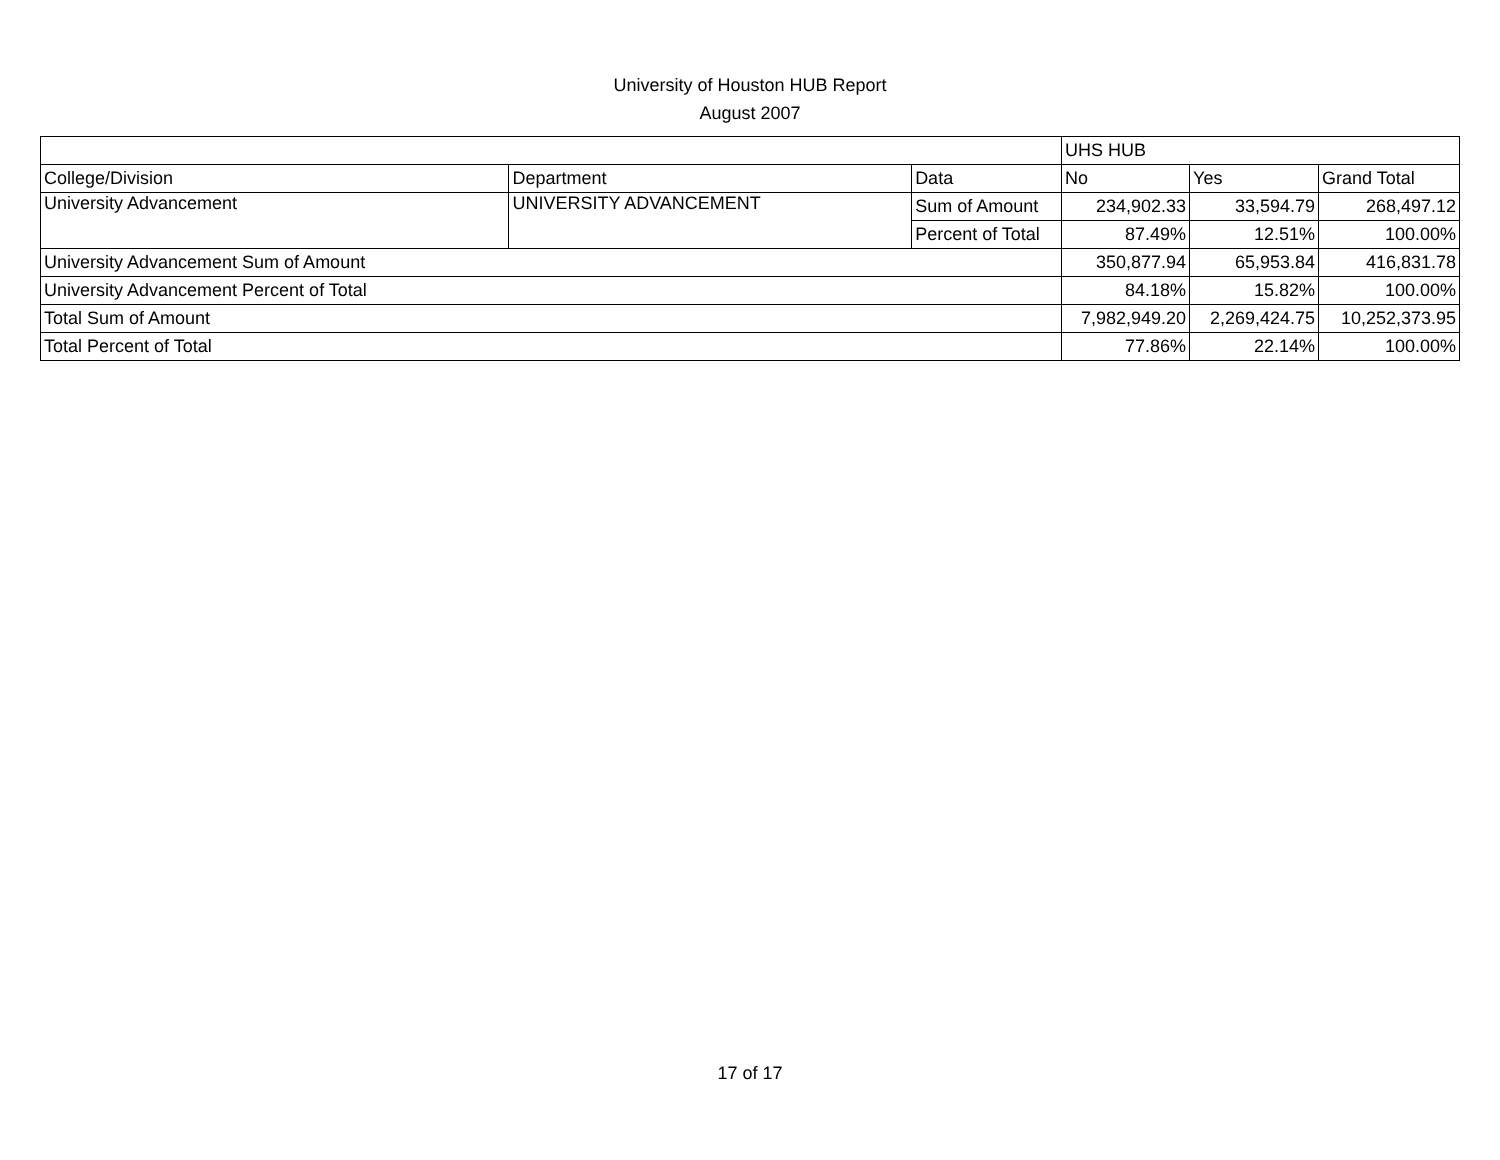University of Houston HUB Report
August 2007
| | | | UHS HUB | | |
| --- | --- | --- | --- | --- | --- |
| College/Division | Department | Data | No | Yes | Grand Total |
| University Advancement | UNIVERSITY ADVANCEMENT | Sum of Amount | 234,902.33 | 33,594.79 | 268,497.12 |
| | | Percent of Total | 87.49% | 12.51% | 100.00% |
| University Advancement Sum of Amount | | | 350,877.94 | 65,953.84 | 416,831.78 |
| University Advancement Percent of Total | | | 84.18% | 15.82% | 100.00% |
| Total Sum of Amount | | | 7,982,949.20 | 2,269,424.75 | 10,252,373.95 |
| Total Percent of Total | | | 77.86% | 22.14% | 100.00% |
17 of 17